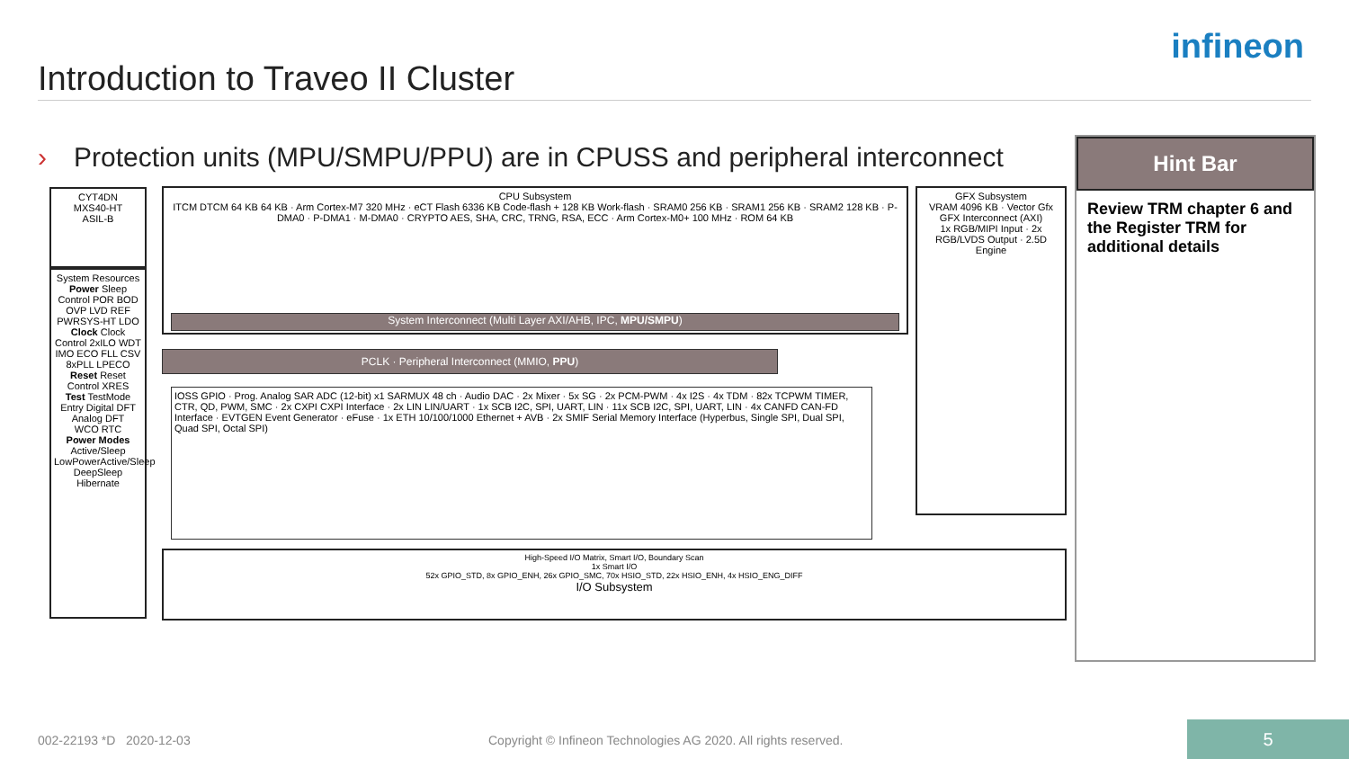Introduction to Traveo II Cluster
infineon
› Protection units (MPU/SMPU/PPU) are in CPUSS and peripheral interconnect
Hint Bar
Review TRM chapter 6 and the Register TRM for additional details
CYT4DN
MXS40-HT
ASIL-B
System Resources
Power Sleep Control POR BOD OVP LVD REF PWRSYS-HT LDO
Clock Clock Control 2xILO WDT IMO ECO FLL CSV 8xPLL LPECO
Reset Reset Control XRES
Test TestMode Entry Digital DFT Analog DFT
WCO RTC
Power Modes Active/Sleep LowPowerActive/Sleep DeepSleep Hibernate
CPU Subsystem
ITCM DTCM 64 KB 64 KB · Arm Cortex-M7 320 MHz · eCT Flash 6336 KB Code-flash + 128 KB Work-flash · SRAM0 256 KB · SRAM1 256 KB · SRAM2 128 KB · P-DMA0 · P-DMA1 · M-DMA0 · CRYPTO AES, SHA, CRC, TRNG, RSA, ECC · Arm Cortex-M0+ 100 MHz · ROM 64 KB
System Interconnect (Multi Layer AXI/AHB, IPC, MPU/SMPU)
GFX Subsystem
VRAM 4096 KB · Vector Gfx
GFX Interconnect (AXI)
1x RGB/MIPI Input · 2x RGB/LVDS Output · 2.5D Engine
PCLK · Peripheral Interconnect (MMIO, PPU)
IOSS GPIO · Prog. Analog SAR ADC (12-bit) x1 SARMUX 48 ch · Audio DAC · 2x Mixer · 5x SG · 2x PCM-PWM · 4x I2S · 4x TDM · 82x TCPWM TIMER, CTR, QD, PWM, SMC · 2x CXPI CXPI Interface · 2x LIN LIN/UART · 1x SCB I2C, SPI, UART, LIN · 11x SCB I2C, SPI, UART, LIN · 4x CANFD CAN-FD Interface · EVTGEN Event Generator · eFuse · 1x ETH 10/100/1000 Ethernet + AVB · 2x SMIF Serial Memory Interface (Hyperbus, Single SPI, Dual SPI, Quad SPI, Octal SPI)
High-Speed I/O Matrix, Smart I/O, Boundary Scan
1x Smart I/O
52x GPIO_STD, 8x GPIO_ENH, 26x GPIO_SMC, 70x HSIO_STD, 22x HSIO_ENH, 4x HSIO_ENG_DIFF
I/O Subsystem
002-22193 *D 2020-12-03
Copyright © Infineon Technologies AG 2020. All rights reserved.
5